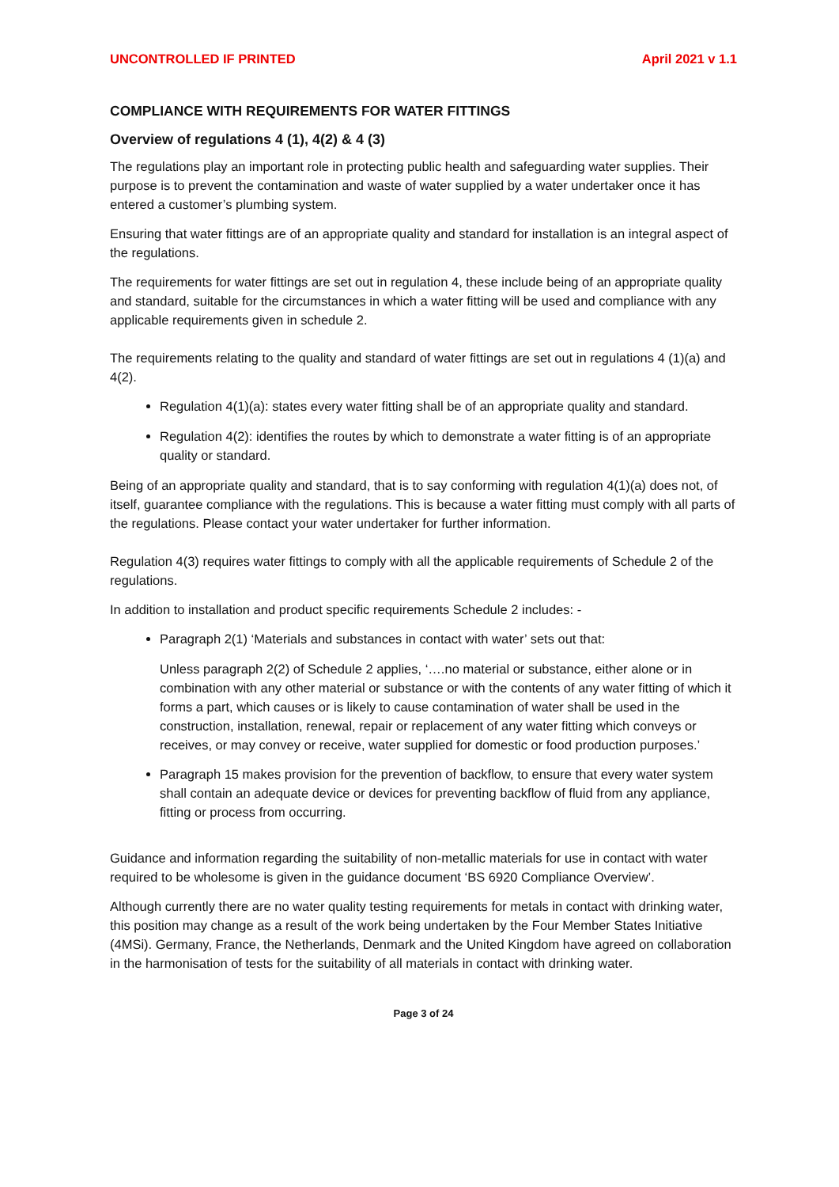UNCONTROLLED IF PRINTED April 2021 v 1.1
COMPLIANCE WITH REQUIREMENTS FOR WATER FITTINGS
Overview of regulations 4 (1), 4(2) & 4 (3)
The regulations play an important role in protecting public health and safeguarding water supplies. Their purpose is to prevent the contamination and waste of water supplied by a water undertaker once it has entered a customer’s plumbing system.
Ensuring that water fittings are of an appropriate quality and standard for installation is an integral aspect of the regulations.
The requirements for water fittings are set out in regulation 4, these include being of an appropriate quality and standard, suitable for the circumstances in which a water fitting will be used and compliance with any applicable requirements given in schedule 2.
The requirements relating to the quality and standard of water fittings are set out in regulations 4 (1)(a) and 4(2).
Regulation 4(1)(a): states every water fitting shall be of an appropriate quality and standard.
Regulation 4(2): identifies the routes by which to demonstrate a water fitting is of an appropriate quality or standard.
Being of an appropriate quality and standard, that is to say conforming with regulation 4(1)(a) does not, of itself, guarantee compliance with the regulations. This is because a water fitting must comply with all parts of the regulations. Please contact your water undertaker for further information.
Regulation 4(3) requires water fittings to comply with all the applicable requirements of Schedule 2 of the regulations.
In addition to installation and product specific requirements Schedule 2 includes: -
Paragraph 2(1) ‘Materials and substances in contact with water’ sets out that:
Unless paragraph 2(2) of Schedule 2 applies, ‘….no material or substance, either alone or in combination with any other material or substance or with the contents of any water fitting of which it forms a part, which causes or is likely to cause contamination of water shall be used in the construction, installation, renewal, repair or replacement of any water fitting which conveys or receives, or may convey or receive, water supplied for domestic or food production purposes.’
Paragraph 15 makes provision for the prevention of backflow, to ensure that every water system shall contain an adequate device or devices for preventing backflow of fluid from any appliance, fitting or process from occurring.
Guidance and information regarding the suitability of non-metallic materials for use in contact with water required to be wholesome is given in the guidance document ‘BS 6920 Compliance Overview’.
Although currently there are no water quality testing requirements for metals in contact with drinking water, this position may change as a result of the work being undertaken by the Four Member States Initiative (4MSi). Germany, France, the Netherlands, Denmark and the United Kingdom have agreed on collaboration in the harmonisation of tests for the suitability of all materials in contact with drinking water.
Page 3 of 24